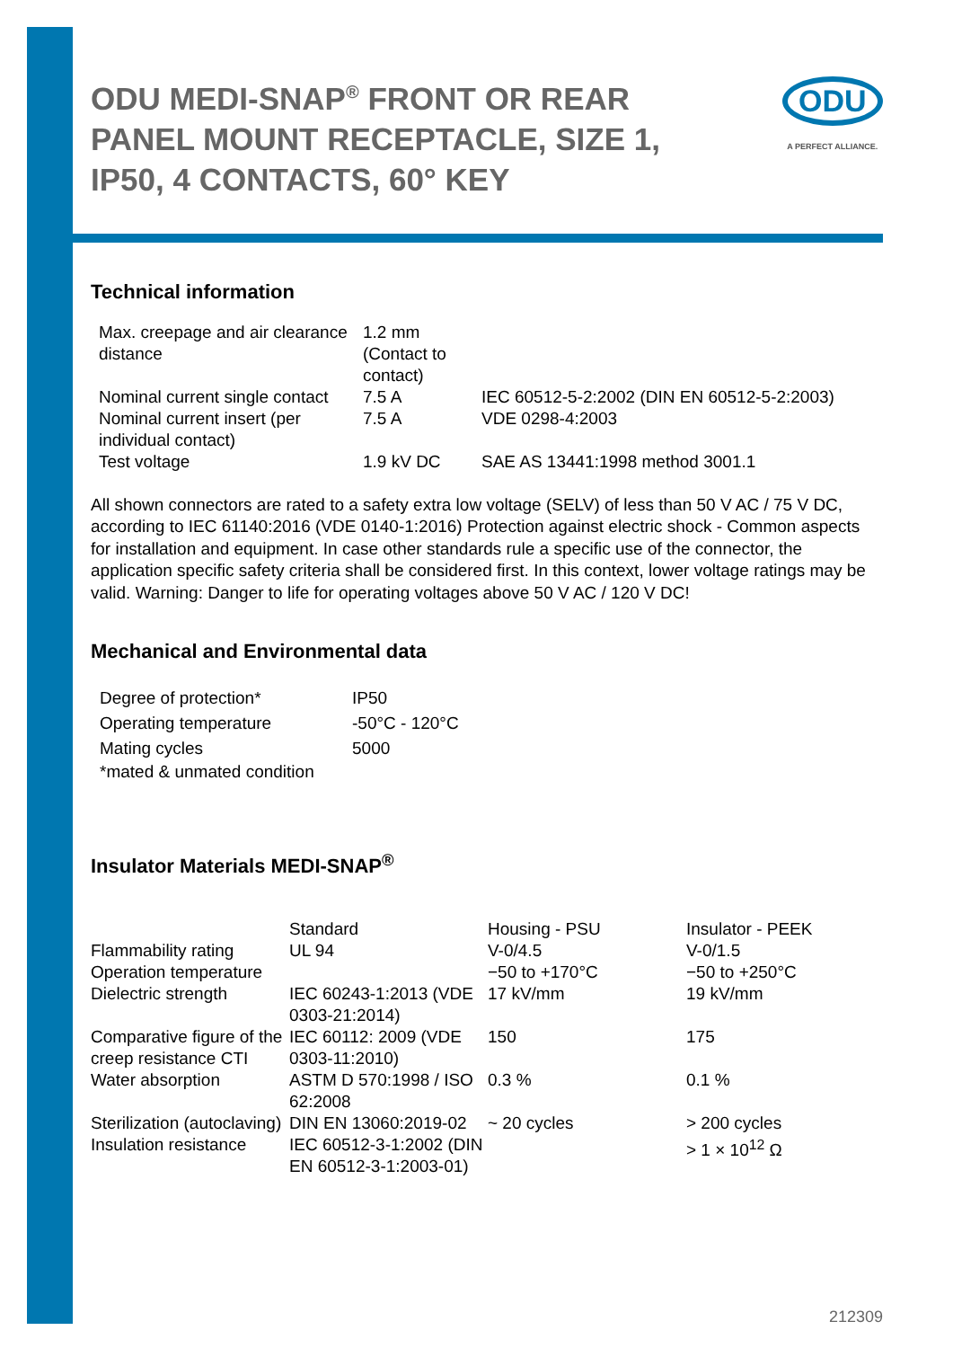ODU MEDI-SNAP<sup>®</sup> FRONT OR REAR PANEL MOUNT RECEPTACLE, SIZE 1, IP50, 4 CONTACTS, 60° KEY
ODU
A PERFECT ALLIANCE.
Technical information
| Max. creepage and air clearance distance | 1.2 mm (Contact to contact) | |
| Nominal current single contact | 7.5 A | IEC 60512-5-2:2002 (DIN EN 60512-5-2:2003) |
| Nominal current insert (per individual contact) | 7.5 A | VDE 0298-4:2003 |
| Test voltage | 1.9 kV DC | SAE AS 13441:1998 method 3001.1 |
All shown connectors are rated to a safety extra low voltage (SELV) of less than 50 V AC / 75 V DC, according to IEC 61140:2016 (VDE 0140-1:2016) Protection against electric shock - Common aspects for installation and equipment. In case other standards rule a specific use of the connector, the application specific safety criteria shall be considered first. In this context, lower voltage ratings may be valid. Warning: Danger to life for operating voltages above 50 V AC / 120 V DC!
Mechanical and Environmental data
| Degree of protection* | IP50 |
| Operating temperature | -50°C - 120°C |
| Mating cycles | 5000 |
| *mated & unmated condition | |
Insulator Materials MEDI-SNAP<sup>®</sup>
| | Standard | Housing - PSU | Insulator - PEEK |
| Flammability rating | UL 94 | V-0/4.5 | V-0/1.5 |
| Operation temperature | | −50 to +170°C | −50 to +250°C |
| Dielectric strength | IEC 60243-1:2013 (VDE 0303-21:2014) | 17 kV/mm | 19 kV/mm |
| Comparative figure of the creep resistance CTI | IEC 60112: 2009 (VDE 0303-11:2010) | 150 | 175 |
| Water absorption | ASTM D 570:1998 / ISO 62:2008 | 0.3 % | 0.1 % |
| Sterilization (autoclaving) | DIN EN 13060:2019-02 | ~ 20 cycles | > 200 cycles |
| Insulation resistance | IEC 60512-3-1:2002 (DIN EN 60512-3-1:2003-01) | | > 1 × 10<sup>12</sup> Ω |
212309